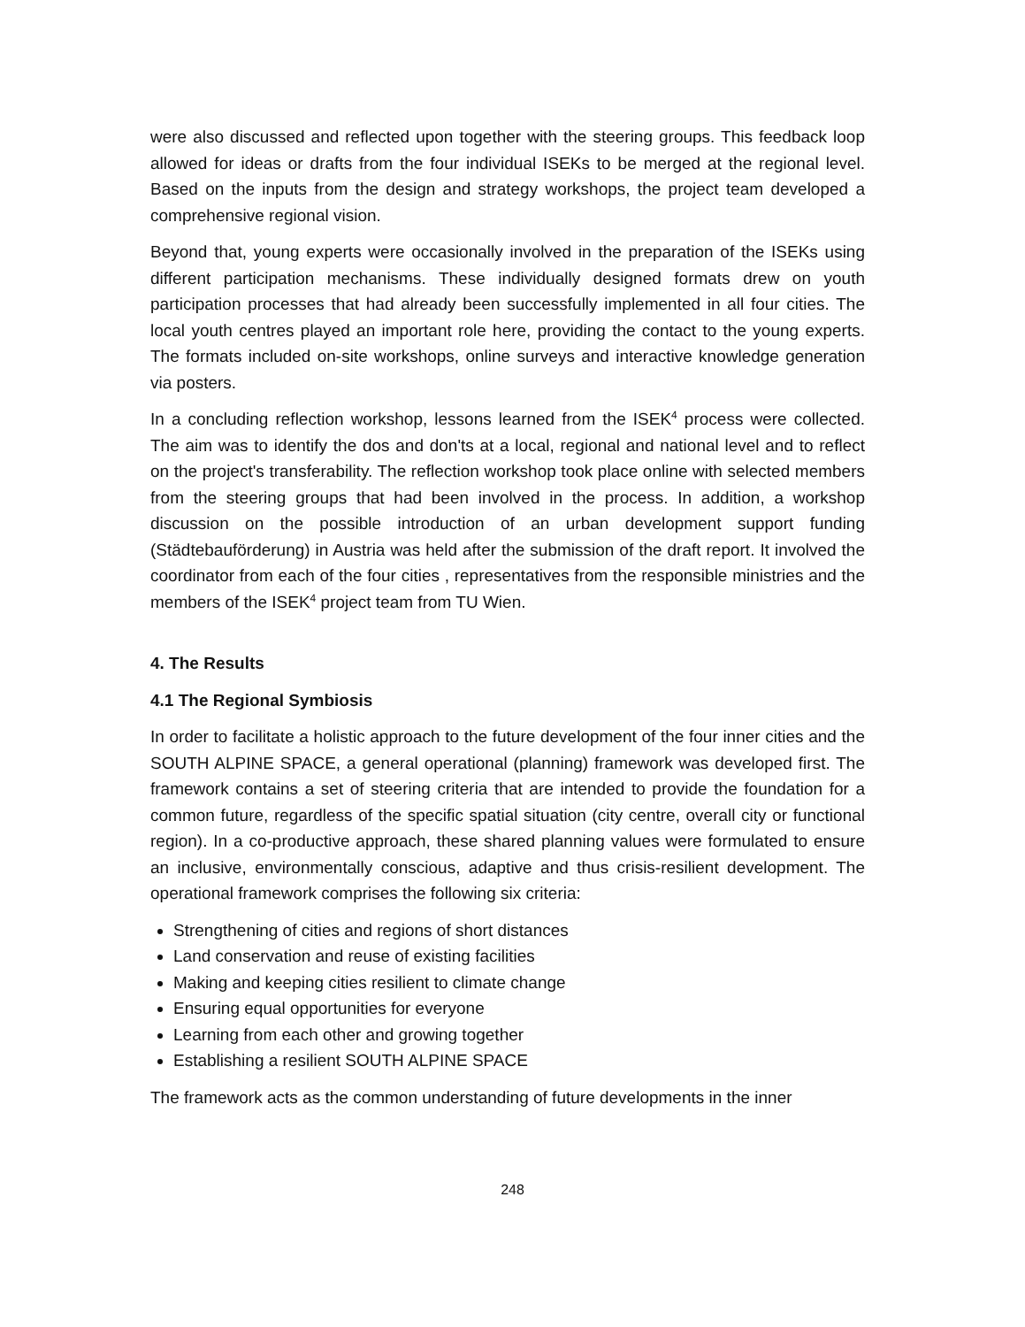were also discussed and reflected upon together with the steering groups. This feedback loop allowed for ideas or drafts from the four individual ISEKs to be merged at the regional level. Based on the inputs from the design and strategy workshops, the project team developed a comprehensive regional vision.
Beyond that, young experts were occasionally involved in the preparation of the ISEKs using different participation mechanisms. These individually designed formats drew on youth participation processes that had already been successfully implemented in all four cities. The local youth centres played an important role here, providing the contact to the young experts. The formats included on-site workshops, online surveys and interactive knowledge generation via posters.
In a concluding reflection workshop, lessons learned from the ISEK<sup>4</sup> process were collected. The aim was to identify the dos and don'ts at a local, regional and national level and to reflect on the project's transferability. The reflection workshop took place online with selected members from the steering groups that had been involved in the process. In addition, a workshop discussion on the possible introduction of an urban development support funding (Städtebauförderung) in Austria was held after the submission of the draft report. It involved the coordinator from each of the four cities , representatives from the responsible ministries and the members of the ISEK<sup>4</sup> project team from TU Wien.
4. The Results
4.1 The Regional Symbiosis
In order to facilitate a holistic approach to the future development of the four inner cities and the SOUTH ALPINE SPACE, a general operational (planning) framework was developed first. The framework contains a set of steering criteria that are intended to provide the foundation for a common future, regardless of the specific spatial situation (city centre, overall city or functional region). In a co-productive approach, these shared planning values were formulated to ensure an inclusive, environmentally conscious, adaptive and thus crisis-resilient development. The operational framework comprises the following six criteria:
Strengthening of cities and regions of short distances
Land conservation and reuse of existing facilities
Making and keeping cities resilient to climate change
Ensuring equal opportunities for everyone
Learning from each other and growing together
Establishing a resilient SOUTH ALPINE SPACE
The framework acts as the common understanding of future developments in the inner
248